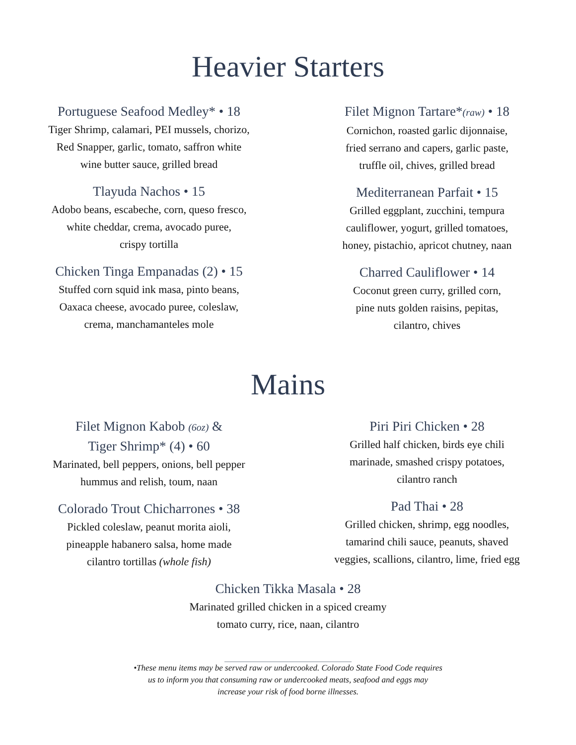Heavier Starters
Portuguese Seafood Medley* • 18
Tiger Shrimp, calamari, PEI mussels, chorizo,
Red Snapper, garlic, tomato, saffron white
wine butter sauce, grilled bread
Tlayuda Nachos • 15
Adobo beans, escabeche, corn, queso fresco,
white cheddar, crema, avocado puree,
crispy tortilla
Chicken Tinga Empanadas (2) • 15
Stuffed corn squid ink masa, pinto beans,
Oaxaca cheese, avocado puree, coleslaw,
crema, manchamanteles mole
Filet Mignon Tartare*(raw) • 18
Cornichon, roasted garlic dijonnaise,
fried serrano and capers, garlic paste,
truffle oil, chives, grilled bread
Mediterranean Parfait • 15
Grilled eggplant, zucchini, tempura
cauliflower, yogurt, grilled tomatoes,
honey, pistachio, apricot chutney, naan
Charred Cauliflower • 14
Coconut green curry, grilled corn,
pine nuts golden raisins, pepitas,
cilantro, chives
Mains
Filet Mignon Kabob (6oz) &
Tiger Shrimp* (4) • 60
Marinated, bell peppers, onions, bell pepper
hummus and relish, toum, naan
Colorado Trout Chicharrones • 38
Pickled coleslaw, peanut morita aioli,
pineapple habanero salsa, home made
cilantro tortillas (whole fish)
Piri Piri Chicken • 28
Grilled half chicken, birds eye chili
marinade, smashed crispy potatoes,
cilantro ranch
Pad Thai • 28
Grilled chicken, shrimp, egg noodles,
tamarind chili sauce, peanuts, shaved
veggies, scallions, cilantro, lime, fried egg
Chicken Tikka Masala • 28
Marinated grilled chicken in a spiced creamy
tomato curry, rice, naan, cilantro
________________________________
•These menu items may be served raw or undercooked. Colorado State Food Code requires
us to inform you that consuming raw or undercooked meats, seafood and eggs may
increase your risk of food borne illnesses.